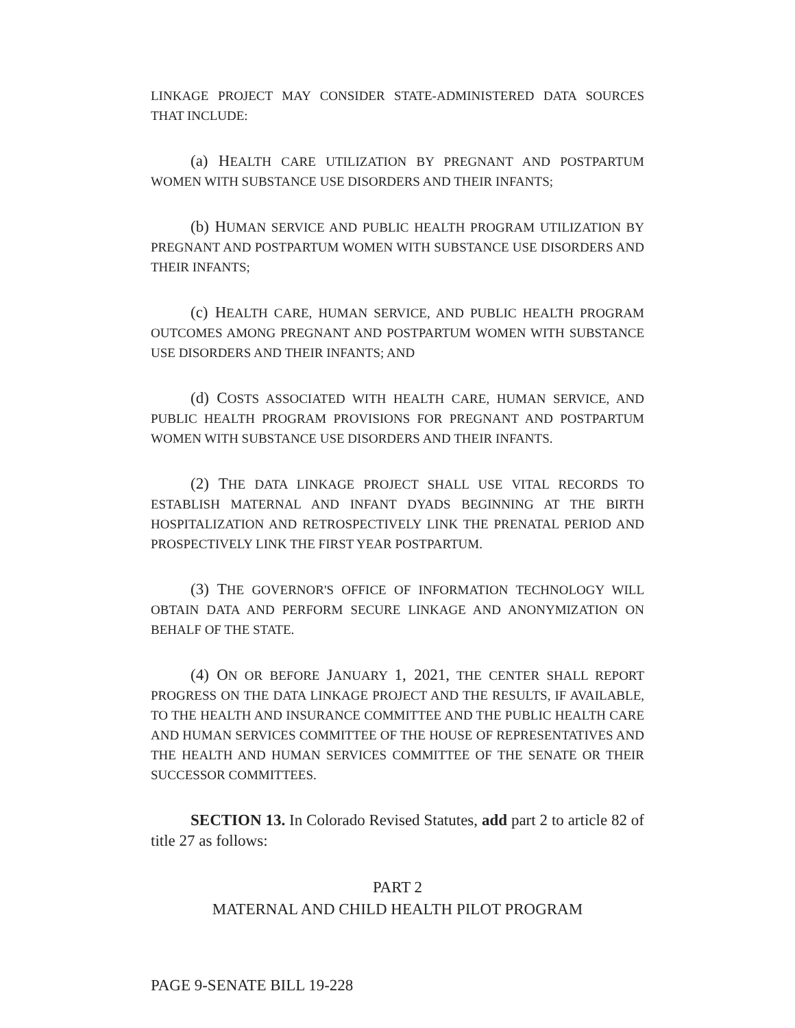LINKAGE PROJECT MAY CONSIDER STATE-ADMINISTERED DATA SOURCES THAT INCLUDE:
(a) HEALTH CARE UTILIZATION BY PREGNANT AND POSTPARTUM WOMEN WITH SUBSTANCE USE DISORDERS AND THEIR INFANTS;
(b) HUMAN SERVICE AND PUBLIC HEALTH PROGRAM UTILIZATION BY PREGNANT AND POSTPARTUM WOMEN WITH SUBSTANCE USE DISORDERS AND THEIR INFANTS;
(c) HEALTH CARE, HUMAN SERVICE, AND PUBLIC HEALTH PROGRAM OUTCOMES AMONG PREGNANT AND POSTPARTUM WOMEN WITH SUBSTANCE USE DISORDERS AND THEIR INFANTS; AND
(d) COSTS ASSOCIATED WITH HEALTH CARE, HUMAN SERVICE, AND PUBLIC HEALTH PROGRAM PROVISIONS FOR PREGNANT AND POSTPARTUM WOMEN WITH SUBSTANCE USE DISORDERS AND THEIR INFANTS.
(2) THE DATA LINKAGE PROJECT SHALL USE VITAL RECORDS TO ESTABLISH MATERNAL AND INFANT DYADS BEGINNING AT THE BIRTH HOSPITALIZATION AND RETROSPECTIVELY LINK THE PRENATAL PERIOD AND PROSPECTIVELY LINK THE FIRST YEAR POSTPARTUM.
(3) THE GOVERNOR'S OFFICE OF INFORMATION TECHNOLOGY WILL OBTAIN DATA AND PERFORM SECURE LINKAGE AND ANONYMIZATION ON BEHALF OF THE STATE.
(4) ON OR BEFORE JANUARY 1, 2021, THE CENTER SHALL REPORT PROGRESS ON THE DATA LINKAGE PROJECT AND THE RESULTS, IF AVAILABLE, TO THE HEALTH AND INSURANCE COMMITTEE AND THE PUBLIC HEALTH CARE AND HUMAN SERVICES COMMITTEE OF THE HOUSE OF REPRESENTATIVES AND THE HEALTH AND HUMAN SERVICES COMMITTEE OF THE SENATE OR THEIR SUCCESSOR COMMITTEES.
SECTION 13. In Colorado Revised Statutes, add part 2 to article 82 of title 27 as follows:
PART 2
MATERNAL AND CHILD HEALTH PILOT PROGRAM
PAGE 9-SENATE BILL 19-228